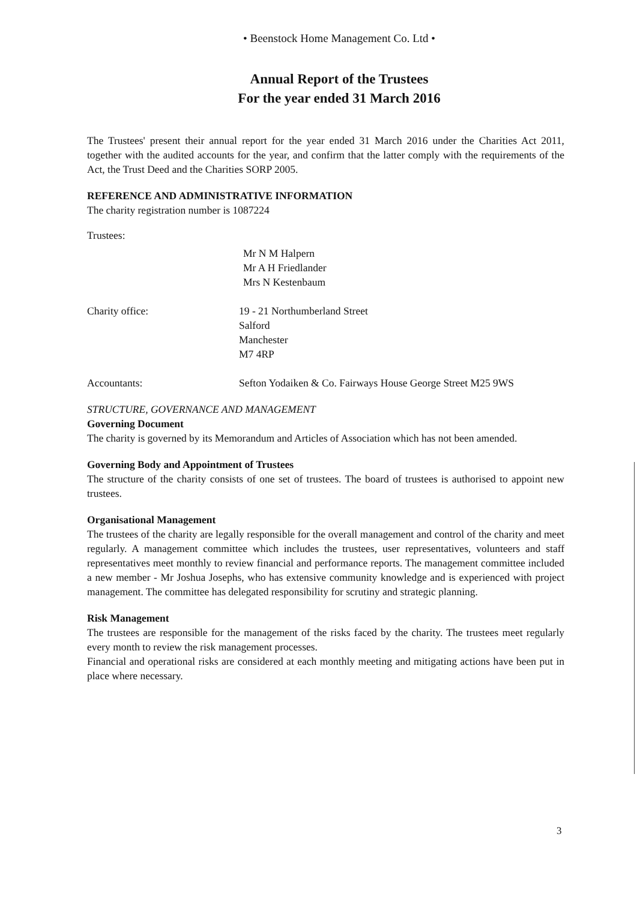• Beenstock Home Management Co. Ltd •
Annual Report of the Trustees
For the year ended 31 March 2016
The Trustees' present their annual report for the year ended 31 March 2016 under the Charities Act 2011, together with the audited accounts for the year, and confirm that the latter comply with the requirements of the Act, the Trust Deed and the Charities SORP 2005.
REFERENCE AND ADMINISTRATIVE INFORMATION
The charity registration number is 1087224
Trustees:
Mr N M Halpern
Mr A H Friedlander
Mrs N Kestenbaum
Charity office: 19 - 21 Northumberland Street
Salford
Manchester
M7 4RP
Accountants: Sefton Yodaiken & Co. Fairways House George Street M25 9WS
STRUCTURE, GOVERNANCE AND MANAGEMENT
Governing Document
The charity is governed by its Memorandum and Articles of Association which has not been amended.
Governing Body and Appointment of Trustees
The structure of the charity consists of one set of trustees. The board of trustees is authorised to appoint new trustees.
Organisational Management
The trustees of the charity are legally responsible for the overall management and control of the charity and meet regularly. A management committee which includes the trustees, user representatives, volunteers and staff representatives meet monthly to review financial and performance reports. The management committee included a new member - Mr Joshua Josephs, who has extensive community knowledge and is experienced with project management. The committee has delegated responsibility for scrutiny and strategic planning.
Risk Management
The trustees are responsible for the management of the risks faced by the charity. The trustees meet regularly every month to review the risk management processes.
Financial and operational risks are considered at each monthly meeting and mitigating actions have been put in place where necessary.
3